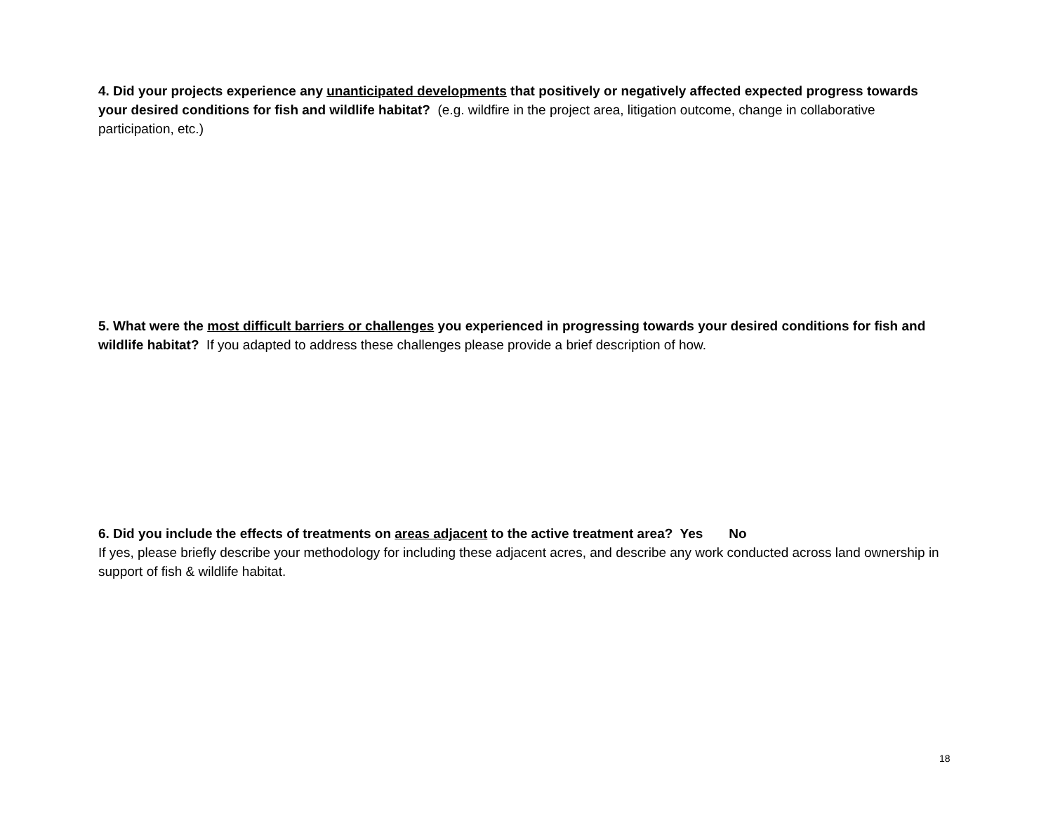4. Did your projects experience any unanticipated developments that positively or negatively affected expected progress towards your desired conditions for fish and wildlife habitat? (e.g. wildfire in the project area, litigation outcome, change in collaborative participation, etc.)
5. What were the most difficult barriers or challenges you experienced in progressing towards your desired conditions for fish and wildlife habitat? If you adapted to address these challenges please provide a brief description of how.
6. Did you include the effects of treatments on areas adjacent to the active treatment area? Yes No
If yes, please briefly describe your methodology for including these adjacent acres, and describe any work conducted across land ownership in support of fish & wildlife habitat.
18